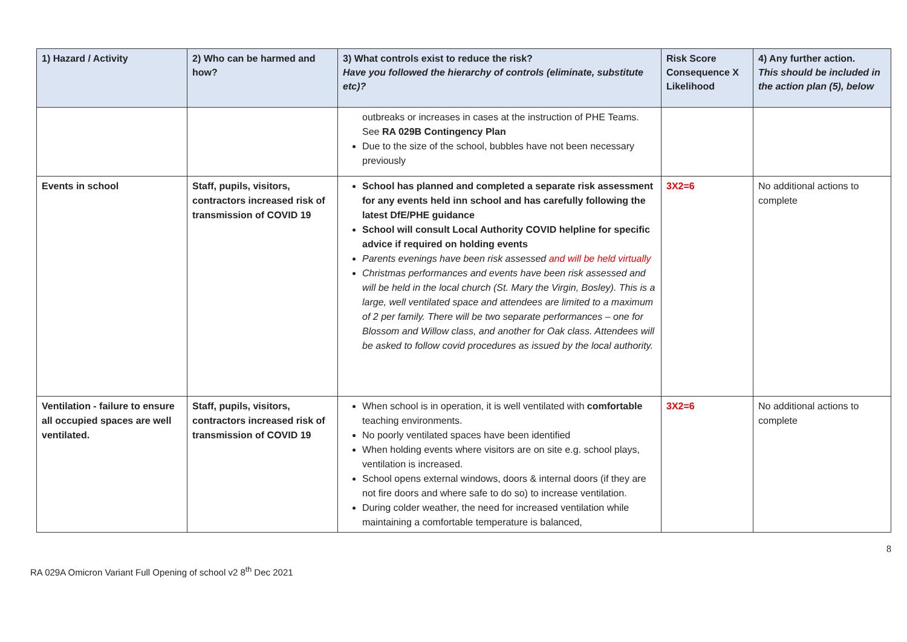| 1) Hazard / Activity | 2) Who can be harmed and how? | 3) What controls exist to reduce the risk? Have you followed the hierarchy of controls (eliminate, substitute etc)? | Risk Score Consequence X Likelihood | 4) Any further action. This should be included in the action plan (5), below |
| --- | --- | --- | --- | --- |
| | | outbreaks or increases in cases at the instruction of PHE Teams. See RA 029B Contingency Plan Due to the size of the school, bubbles have not been necessary previously | | |
| Events in school | Staff, pupils, visitors, contractors increased risk of transmission of COVID 19 | School has planned and completed a separate risk assessment for any events held inn school and has carefully following the latest DfE/PHE guidance School will consult Local Authority COVID helpline for specific advice if required on holding events Parents evenings have been risk assessed and will be held virtually Christmas performances and events have been risk assessed and will be held in the local church (St. Mary the Virgin, Bosley). This is a large, well ventilated space and attendees are limited to a maximum of 2 per family. There will be two separate performances – one for Blossom and Willow class, and another for Oak class. Attendees will be asked to follow covid procedures as issued by the local authority. | 3X2=6 | No additional actions to complete |
| Ventilation - failure to ensure all occupied spaces are well ventilated. | Staff, pupils, visitors, contractors increased risk of transmission of COVID 19 | When school is in operation, it is well ventilated with comfortable teaching environments. No poorly ventilated spaces have been identified When holding events where visitors are on site e.g. school plays, ventilation is increased. School opens external windows, doors & internal doors (if they are not fire doors and where safe to do so) to increase ventilation. During colder weather, the need for increased ventilation while maintaining a comfortable temperature is balanced, | 3X2=6 | No additional actions to complete |
8
RA 029A Omicron Variant Full Opening of school v2 8<sup>th</sup> Dec 2021